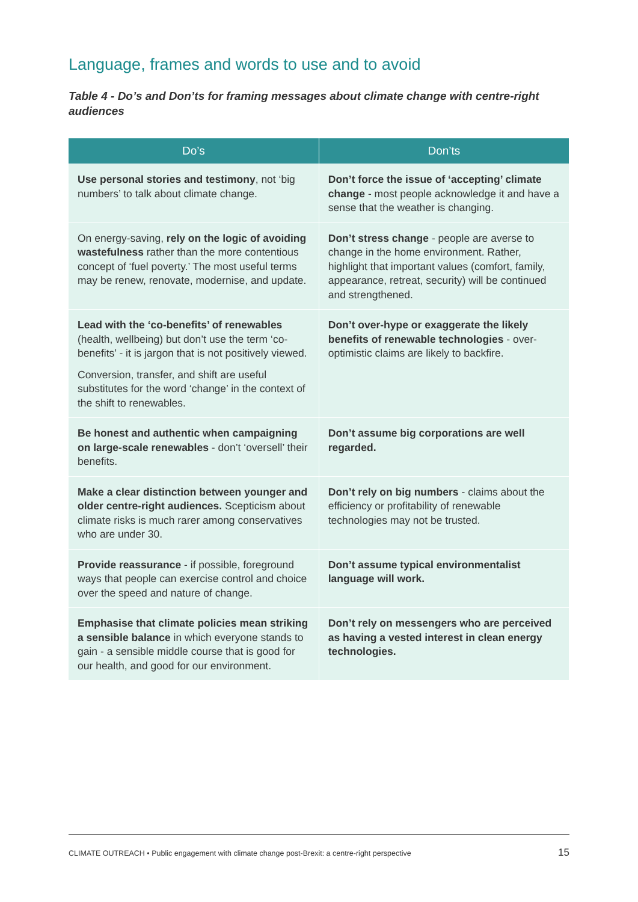Language, frames and words to use and to avoid
Table 4 - Do’s and Don’ts for framing messages about climate change with centre-right audiences
| Do’s | Don’ts |
| --- | --- |
| Use personal stories and testimony , not ‘big numbers’ to talk about climate change. | Don’t force the issue of ‘accepting’ climate change - most people acknowledge it and have a sense that the weather is changing. |
| On energy-saving, rely on the logic of avoiding wastefulness rather than the more contentious concept of ‘fuel poverty.’ The most useful terms may be renew, renovate, modernise, and update. | Don’t stress change - people are averse to change in the home environment. Rather, highlight that important values (comfort, family, appearance, retreat, security) will be continued and strengthened. |
| Lead with the ‘co-benefits’ of renewables (health, wellbeing) but don’t use the term ‘co-benefits’ - it is jargon that is not positively viewed. Conversion, transfer, and shift are useful substitutes for the word ‘change’ in the context of the shift to renewables. | Don’t over-hype or exaggerate the likely benefits of renewable technologies - over-optimistic claims are likely to backfire. |
| Be honest and authentic when campaigning on large-scale renewables - don’t ‘oversell’ their benefits. | Don’t assume big corporations are well regarded. |
| Make a clear distinction between younger and older centre-right audiences. Scepticism about climate risks is much rarer among conservatives who are under 30. | Don’t rely on big numbers - claims about the efficiency or profitability of renewable technologies may not be trusted. |
| Provide reassurance - if possible, foreground ways that people can exercise control and choice over the speed and nature of change. | Don’t assume typical environmentalist language will work. |
| Emphasise that climate policies mean striking a sensible balance in which everyone stands to gain - a sensible middle course that is good for our health, and good for our environment. | Don’t rely on messengers who are perceived as having a vested interest in clean energy technologies. |
CLIMATE OUTREACH • Public engagement with climate change post-Brexit: a centre-right perspective 15